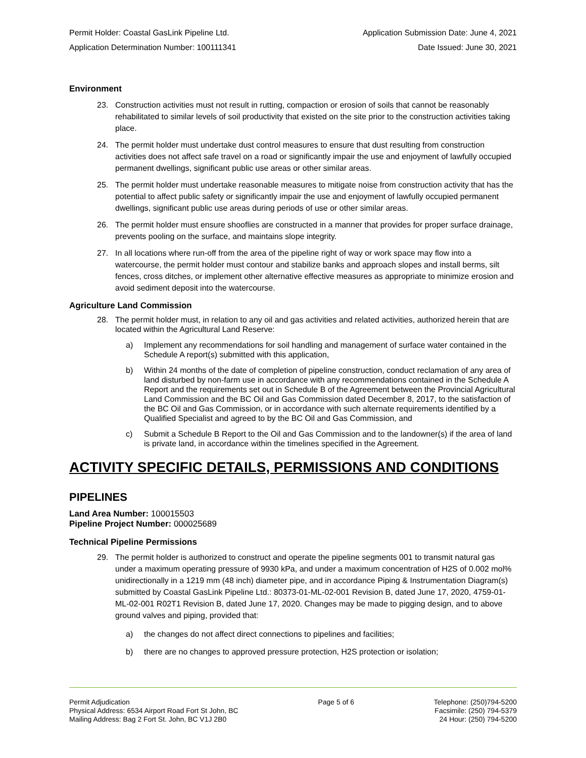Permit Holder: Coastal GasLink Pipeline Ltd.
Application Determination Number: 100111341
Application Submission Date: June 4, 2021
Date Issued: June 30, 2021
Environment
23. Construction activities must not result in rutting, compaction or erosion of soils that cannot be reasonably rehabilitated to similar levels of soil productivity that existed on the site prior to the construction activities taking place.
24. The permit holder must undertake dust control measures to ensure that dust resulting from construction activities does not affect safe travel on a road or significantly impair the use and enjoyment of lawfully occupied permanent dwellings, significant public use areas or other similar areas.
25. The permit holder must undertake reasonable measures to mitigate noise from construction activity that has the potential to affect public safety or significantly impair the use and enjoyment of lawfully occupied permanent dwellings, significant public use areas during periods of use or other similar areas.
26. The permit holder must ensure shooflies are constructed in a manner that provides for proper surface drainage, prevents pooling on the surface, and maintains slope integrity.
27. In all locations where run-off from the area of the pipeline right of way or work space may flow into a watercourse, the permit holder must contour and stabilize banks and approach slopes and install berms, silt fences, cross ditches, or implement other alternative effective measures as appropriate to minimize erosion and avoid sediment deposit into the watercourse.
Agriculture Land Commission
28. The permit holder must, in relation to any oil and gas activities and related activities, authorized herein that are located within the Agricultural Land Reserve:
a) Implement any recommendations for soil handling and management of surface water contained in the Schedule A report(s) submitted with this application,
b) Within 24 months of the date of completion of pipeline construction, conduct reclamation of any area of land disturbed by non-farm use in accordance with any recommendations contained in the Schedule A Report and the requirements set out in Schedule B of the Agreement between the Provincial Agricultural Land Commission and the BC Oil and Gas Commission dated December 8, 2017, to the satisfaction of the BC Oil and Gas Commission, or in accordance with such alternate requirements identified by a Qualified Specialist and agreed to by the BC Oil and Gas Commission, and
c) Submit a Schedule B Report to the Oil and Gas Commission and to the landowner(s) if the area of land is private land, in accordance within the timelines specified in the Agreement.
ACTIVITY SPECIFIC DETAILS, PERMISSIONS AND CONDITIONS
PIPELINES
Land Area Number: 100015503
Pipeline Project Number: 000025689
Technical Pipeline Permissions
29. The permit holder is authorized to construct and operate the pipeline segments 001 to transmit natural gas under a maximum operating pressure of 9930 kPa, and under a maximum concentration of H2S of 0.002 mol% unidirectionally in a 1219 mm (48 inch) diameter pipe, and in accordance Piping & Instrumentation Diagram(s) submitted by Coastal GasLink Pipeline Ltd.: 80373-01-ML-02-001 Revision B, dated June 17, 2020, 4759-01-ML-02-001 R02T1 Revision B, dated June 17, 2020. Changes may be made to pigging design, and to above ground valves and piping, provided that:
a) the changes do not affect direct connections to pipelines and facilities;
b) there are no changes to approved pressure protection, H2S protection or isolation;
Permit Adjudication
Physical Address: 6534 Airport Road Fort St John, BC
Mailing Address: Bag 2 Fort St. John, BC V1J 2B0
Page 5 of 6 Telephone: (250)794-5200
Facsimile: (250) 794-5379
24 Hour: (250) 794-5200